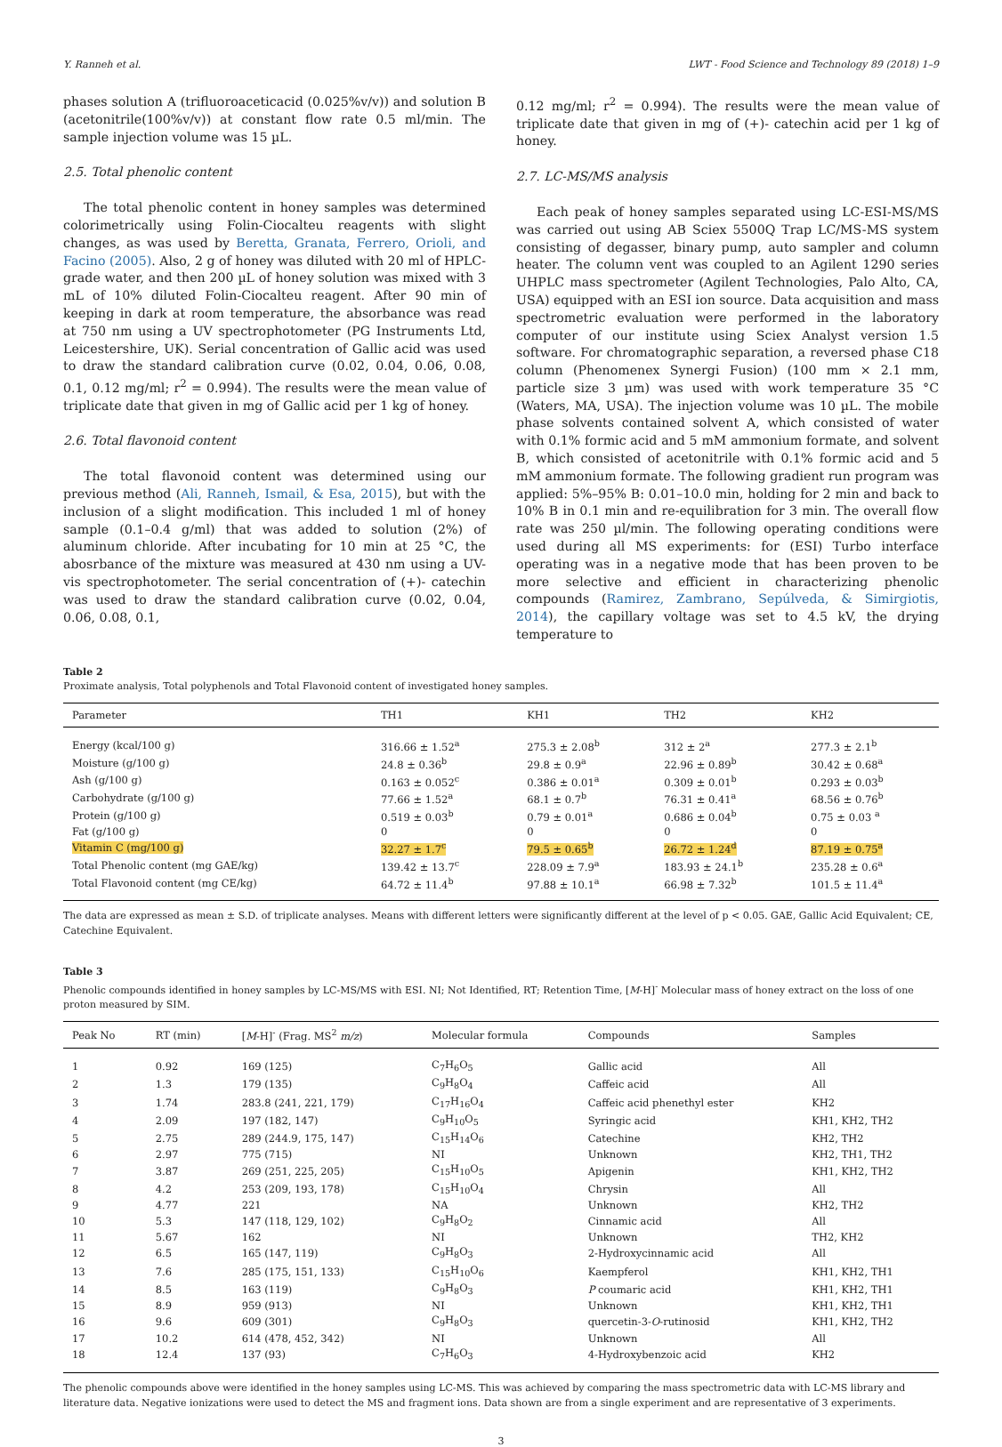Y. Ranneh et al. LWT - Food Science and Technology 89 (2018) 1–9
phases solution A (trifluoroaceticacid (0.025%v/v)) and solution B (acetonitrile(100%v/v)) at constant flow rate 0.5 ml/min. The sample injection volume was 15 µL.
2.5. Total phenolic content
The total phenolic content in honey samples was determined colorimetrically using Folin-Ciocalteu reagents with slight changes, as was used by Beretta, Granata, Ferrero, Orioli, and Facino (2005). Also, 2 g of honey was diluted with 20 ml of HPLC-grade water, and then 200 µL of honey solution was mixed with 3 mL of 10% diluted Folin-Ciocalteu reagent. After 90 min of keeping in dark at room temperature, the absorbance was read at 750 nm using a UV spectrophotometer (PG Instruments Ltd, Leicestershire, UK). Serial concentration of Gallic acid was used to draw the standard calibration curve (0.02, 0.04, 0.06, 0.08, 0.1, 0.12 mg/ml; r<sup>2</sup> = 0.994). The results were the mean value of triplicate date that given in mg of Gallic acid per 1 kg of honey.
2.6. Total flavonoid content
The total flavonoid content was determined using our previous method (Ali, Ranneh, Ismail, & Esa, 2015), but with the inclusion of a slight modification. This included 1 ml of honey sample (0.1–0.4 g/ml) that was added to solution (2%) of aluminum chloride. After incubating for 10 min at 25 °C, the abosrbance of the mixture was measured at 430 nm using a UV-vis spectrophotometer. The serial concentration of (+)- catechin was used to draw the standard calibration curve (0.02, 0.04, 0.06, 0.08, 0.1,
0.12 mg/ml; r<sup>2</sup> = 0.994). The results were the mean value of triplicate date that given in mg of (+)- catechin acid per 1 kg of honey.
2.7. LC-MS/MS analysis
Each peak of honey samples separated using LC-ESI-MS/MS was carried out using AB Sciex 5500Q Trap LC/MS-MS system consisting of degasser, binary pump, auto sampler and column heater. The column vent was coupled to an Agilent 1290 series UHPLC mass spectrometer (Agilent Technologies, Palo Alto, CA, USA) equipped with an ESI ion source. Data acquisition and mass spectrometric evaluation were performed in the laboratory computer of our institute using Sciex Analyst version 1.5 software. For chromatographic separation, a reversed phase C18 column (Phenomenex Synergi Fusion) (100 mm × 2.1 mm, particle size 3 µm) was used with work temperature 35 °C (Waters, MA, USA). The injection volume was 10 µL. The mobile phase solvents contained solvent A, which consisted of water with 0.1% formic acid and 5 mM ammonium formate, and solvent B, which consisted of acetonitrile with 0.1% formic acid and 5 mM ammonium formate. The following gradient run program was applied: 5%–95% B: 0.01–10.0 min, holding for 2 min and back to 10% B in 0.1 min and re-equilibration for 3 min. The overall flow rate was 250 µl/min. The following operating conditions were used during all MS experiments: for (ESI) Turbo interface operating was in a negative mode that has been proven to be more selective and efficient in characterizing phenolic compounds (Ramirez, Zambrano, Sepúlveda, & Simirgiotis, 2014), the capillary voltage was set to 4.5 kV, the drying temperature to
Table 2
Proximate analysis, Total polyphenols and Total Flavonoid content of investigated honey samples.
| Parameter | TH1 | KH1 | TH2 | KH2 |
| --- | --- | --- | --- | --- |
| Energy (kcal/100 g) | 316.66 ± 1.52<sup>a</sup> | 275.3 ± 2.08<sup>b</sup> | 312 ± 2<sup>a</sup> | 277.3 ± 2.1<sup>b</sup> |
| Moisture (g/100 g) | 24.8 ± 0.36<sup>b</sup> | 29.8 ± 0.9<sup>a</sup> | 22.96 ± 0.89<sup>b</sup> | 30.42 ± 0.68<sup>a</sup> |
| Ash (g/100 g) | 0.163 ± 0.052<sup>c</sup> | 0.386 ± 0.01<sup>a</sup> | 0.309 ± 0.01<sup>b</sup> | 0.293 ± 0.03<sup>b</sup> |
| Carbohydrate (g/100 g) | 77.66 ± 1.52<sup>a</sup> | 68.1 ± 0.7<sup>b</sup> | 76.31 ± 0.41<sup>a</sup> | 68.56 ± 0.76<sup>b</sup> |
| Protein (g/100 g) | 0.519 ± 0.03<sup>b</sup> | 0.79 ± 0.01<sup>a</sup> | 0.686 ± 0.04<sup>b</sup> | 0.75 ± 0.03 <sup>a</sup> |
| Fat (g/100 g) | 0 | 0 | 0 | 0 |
| Vitamin C (mg/100 g) | 32.27 ± 1.7<sup>c</sup> | 79.5 ± 0.65<sup>b</sup> | 26.72 ± 1.24<sup>d</sup> | 87.19 ± 0.75<sup>a</sup> |
| Total Phenolic content (mg GAE/kg) | 139.42 ± 13.7<sup>c</sup> | 228.09 ± 7.9<sup>a</sup> | 183.93 ± 24.1<sup>b</sup> | 235.28 ± 0.6<sup>a</sup> |
| Total Flavonoid content (mg CE/kg) | 64.72 ± 11.4<sup>b</sup> | 97.88 ± 10.1<sup>a</sup> | 66.98 ± 7.32<sup>b</sup> | 101.5 ± 11.4<sup>a</sup> |
The data are expressed as mean ± S.D. of triplicate analyses. Means with different letters were significantly different at the level of p < 0.05. GAE, Gallic Acid Equivalent; CE, Catechine Equivalent.
Table 3
Phenolic compounds identified in honey samples by LC-MS/MS with ESI. NI; Not Identified, RT; Retention Time, [M-H]<sup>-</sup> Molecular mass of honey extract on the loss of one proton measured by SIM.
| Peak No | RT (min) | [ M -H]<sup>-</sup> (Frag. MS<sup>2</sup> m/z ) | Molecular formula | Compounds | Samples |
| --- | --- | --- | --- | --- | --- |
| 1 | 0.92 | 169 (125) | C<sub>7</sub>H<sub>6</sub>O<sub>5</sub> | Gallic acid | All |
| 2 | 1.3 | 179 (135) | C<sub>9</sub>H<sub>8</sub>O<sub>4</sub> | Caffeic acid | All |
| 3 | 1.74 | 283.8 (241, 221, 179) | C<sub>17</sub>H<sub>16</sub>O<sub>4</sub> | Caffeic acid phenethyl ester | KH2 |
| 4 | 2.09 | 197 (182, 147) | C<sub>9</sub>H<sub>10</sub>O<sub>5</sub> | Syringic acid | KH1, KH2, TH2 |
| 5 | 2.75 | 289 (244.9, 175, 147) | C<sub>15</sub>H<sub>14</sub>O<sub>6</sub> | Catechine | KH2, TH2 |
| 6 | 2.97 | 775 (715) | NI | Unknown | KH2, TH1, TH2 |
| 7 | 3.87 | 269 (251, 225, 205) | C<sub>15</sub>H<sub>10</sub>O<sub>5</sub> | Apigenin | KH1, KH2, TH2 |
| 8 | 4.2 | 253 (209, 193, 178) | C<sub>15</sub>H<sub>10</sub>O<sub>4</sub> | Chrysin | All |
| 9 | 4.77 | 221 | NA | Unknown | KH2, TH2 |
| 10 | 5.3 | 147 (118, 129, 102) | C<sub>9</sub>H<sub>8</sub>O<sub>2</sub> | Cinnamic acid | All |
| 11 | 5.67 | 162 | NI | Unknown | TH2, KH2 |
| 12 | 6.5 | 165 (147, 119) | C<sub>9</sub>H<sub>8</sub>O<sub>3</sub> | 2-Hydroxycinnamic acid | All |
| 13 | 7.6 | 285 (175, 151, 133) | C<sub>15</sub>H<sub>10</sub>O<sub>6</sub> | Kaempferol | KH1, KH2, TH1 |
| 14 | 8.5 | 163 (119) | C<sub>9</sub>H<sub>8</sub>O<sub>3</sub> | P coumaric acid | KH1, KH2, TH1 |
| 15 | 8.9 | 959 (913) | NI | Unknown | KH1, KH2, TH1 |
| 16 | 9.6 | 609 (301) | C<sub>9</sub>H<sub>8</sub>O<sub>3</sub> | quercetin-3- O -rutinosid | KH1, KH2, TH2 |
| 17 | 10.2 | 614 (478, 452, 342) | NI | Unknown | All |
| 18 | 12.4 | 137 (93) | C<sub>7</sub>H<sub>6</sub>O<sub>3</sub> | 4-Hydroxybenzoic acid | KH2 |
The phenolic compounds above were identified in the honey samples using LC-MS. This was achieved by comparing the mass spectrometric data with LC-MS library and literature data. Negative ionizations were used to detect the MS and fragment ions. Data shown are from a single experiment and are representative of 3 experiments.
3